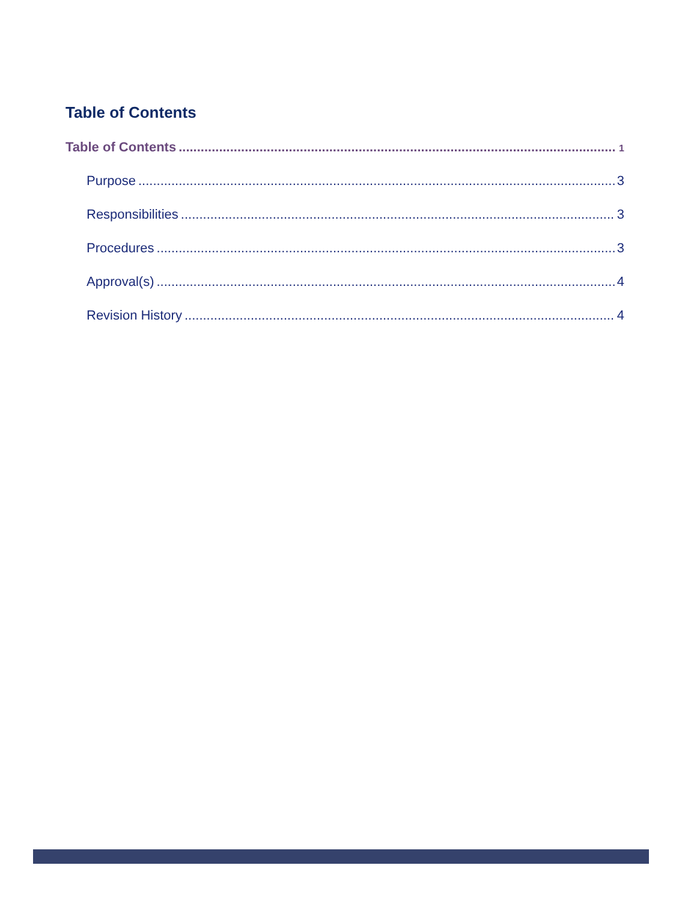Table of Contents
Table of Contents 1
Purpose 3
Responsibilities 3
Procedures 3
Approval(s) 4
Revision History 4